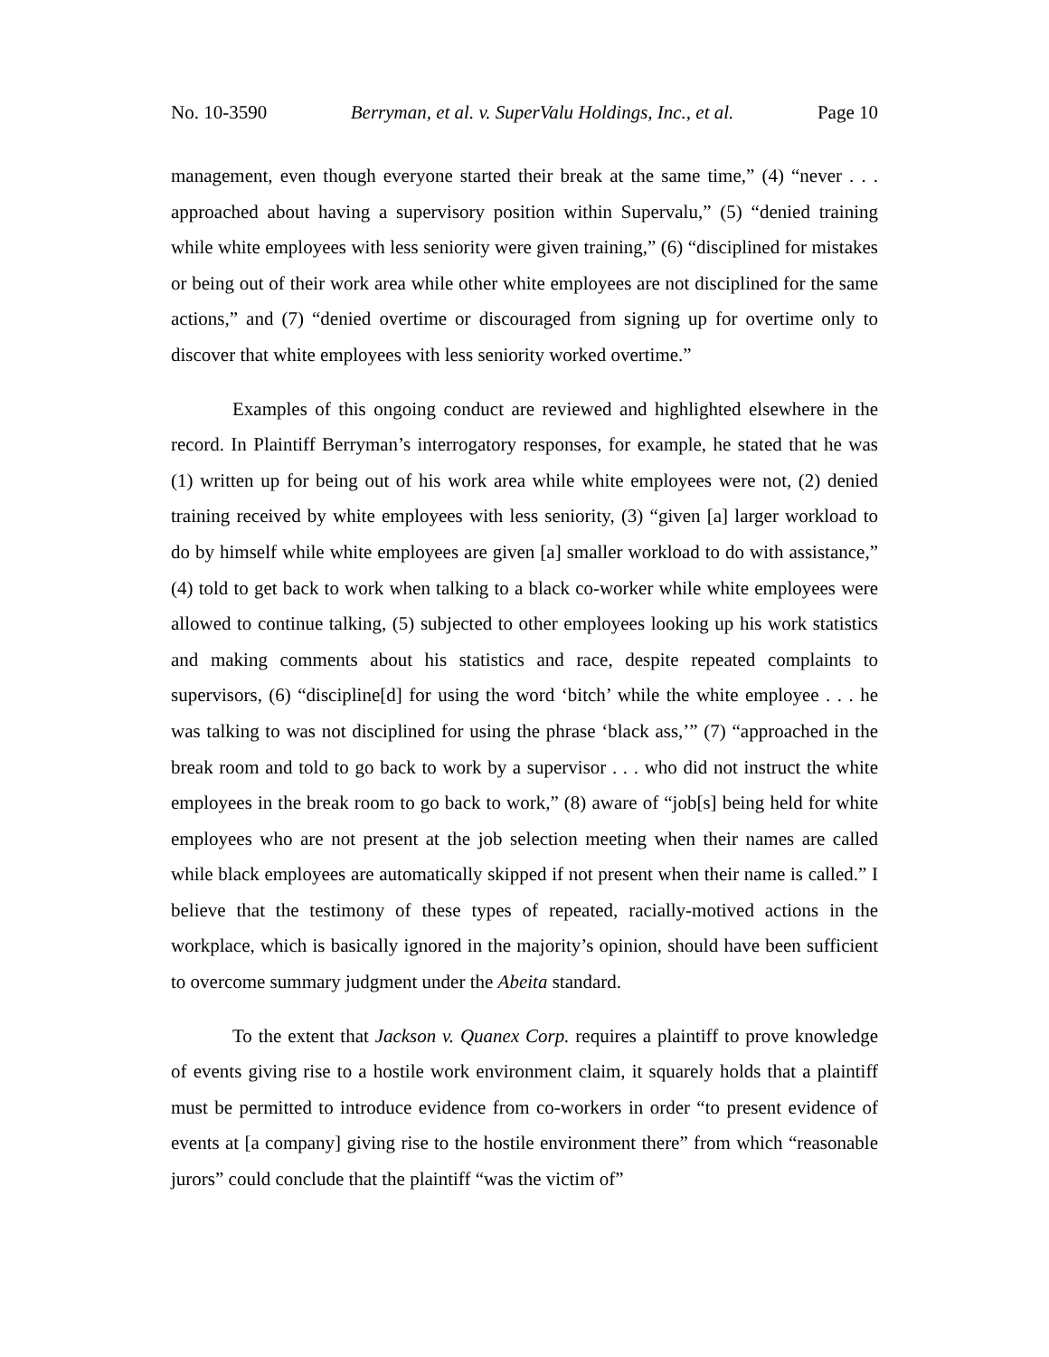No. 10-3590 Berryman, et al. v. SuperValu Holdings, Inc., et al. Page 10
management, even though everyone started their break at the same time,” (4) “never . . . approached about having a supervisory position within Supervalu,” (5) “denied training while white employees with less seniority were given training,” (6) “disciplined for mistakes or being out of their work area while other white employees are not disciplined for the same actions,” and (7) “denied overtime or discouraged from signing up for overtime only to discover that white employees with less seniority worked overtime.”
Examples of this ongoing conduct are reviewed and highlighted elsewhere in the record. In Plaintiff Berryman’s interrogatory responses, for example, he stated that he was (1) written up for being out of his work area while white employees were not, (2) denied training received by white employees with less seniority, (3) “given [a] larger workload to do by himself while white employees are given [a] smaller workload to do with assistance,” (4) told to get back to work when talking to a black co-worker while white employees were allowed to continue talking, (5) subjected to other employees looking up his work statistics and making comments about his statistics and race, despite repeated complaints to supervisors, (6) “discipline[d] for using the word ‘bitch’ while the white employee . . . he was talking to was not disciplined for using the phrase ‘black ass,’” (7) “approached in the break room and told to go back to work by a supervisor . . . who did not instruct the white employees in the break room to go back to work,” (8) aware of “job[s] being held for white employees who are not present at the job selection meeting when their names are called while black employees are automatically skipped if not present when their name is called.” I believe that the testimony of these types of repeated, racially-motived actions in the workplace, which is basically ignored in the majority’s opinion, should have been sufficient to overcome summary judgment under the Abeita standard.
To the extent that Jackson v. Quanex Corp. requires a plaintiff to prove knowledge of events giving rise to a hostile work environment claim, it squarely holds that a plaintiff must be permitted to introduce evidence from co-workers in order “to present evidence of events at [a company] giving rise to the hostile environment there” from which “reasonable jurors” could conclude that the plaintiff “was the victim of”